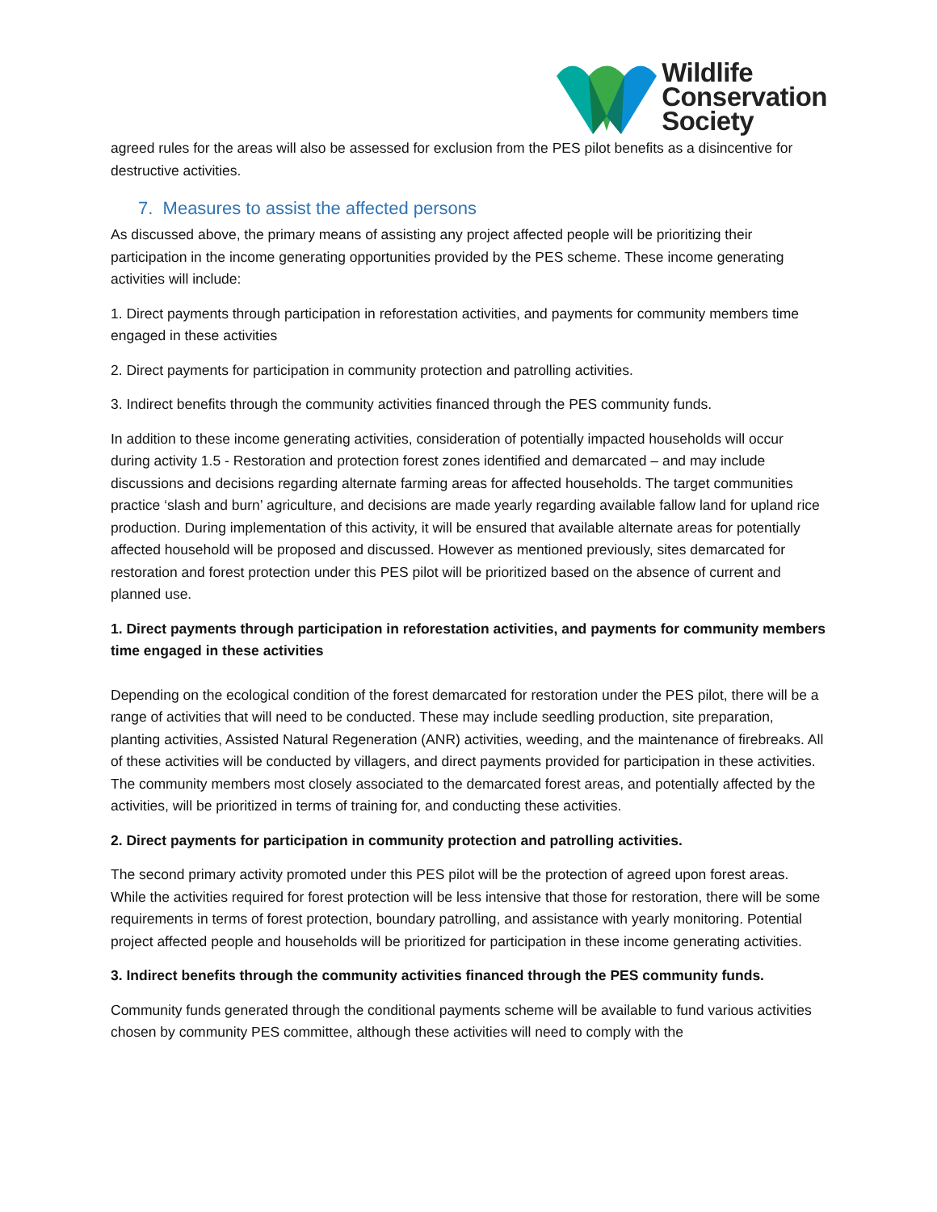Wildlife
Conservation
Society
agreed rules for the areas will also be assessed for exclusion from the PES pilot benefits as a disincentive for destructive activities.
7. Measures to assist the affected persons
As discussed above, the primary means of assisting any project affected people will be prioritizing their participation in the income generating opportunities provided by the PES scheme. These income generating activities will include:
1. Direct payments through participation in reforestation activities, and payments for community members time engaged in these activities
2. Direct payments for participation in community protection and patrolling activities.
3. Indirect benefits through the community activities financed through the PES community funds.
In addition to these income generating activities, consideration of potentially impacted households will occur during activity 1.5 - Restoration and protection forest zones identified and demarcated – and may include discussions and decisions regarding alternate farming areas for affected households. The target communities practice ‘slash and burn’ agriculture, and decisions are made yearly regarding available fallow land for upland rice production. During implementation of this activity, it will be ensured that available alternate areas for potentially affected household will be proposed and discussed. However as mentioned previously, sites demarcated for restoration and forest protection under this PES pilot will be prioritized based on the absence of current and planned use.
1. Direct payments through participation in reforestation activities, and payments for community members time engaged in these activities
Depending on the ecological condition of the forest demarcated for restoration under the PES pilot, there will be a range of activities that will need to be conducted. These may include seedling production, site preparation, planting activities, Assisted Natural Regeneration (ANR) activities, weeding, and the maintenance of firebreaks. All of these activities will be conducted by villagers, and direct payments provided for participation in these activities. The community members most closely associated to the demarcated forest areas, and potentially affected by the activities, will be prioritized in terms of training for, and conducting these activities.
2. Direct payments for participation in community protection and patrolling activities.
The second primary activity promoted under this PES pilot will be the protection of agreed upon forest areas. While the activities required for forest protection will be less intensive that those for restoration, there will be some requirements in terms of forest protection, boundary patrolling, and assistance with yearly monitoring. Potential project affected people and households will be prioritized for participation in these income generating activities.
3. Indirect benefits through the community activities financed through the PES community funds.
Community funds generated through the conditional payments scheme will be available to fund various activities chosen by community PES committee, although these activities will need to comply with the